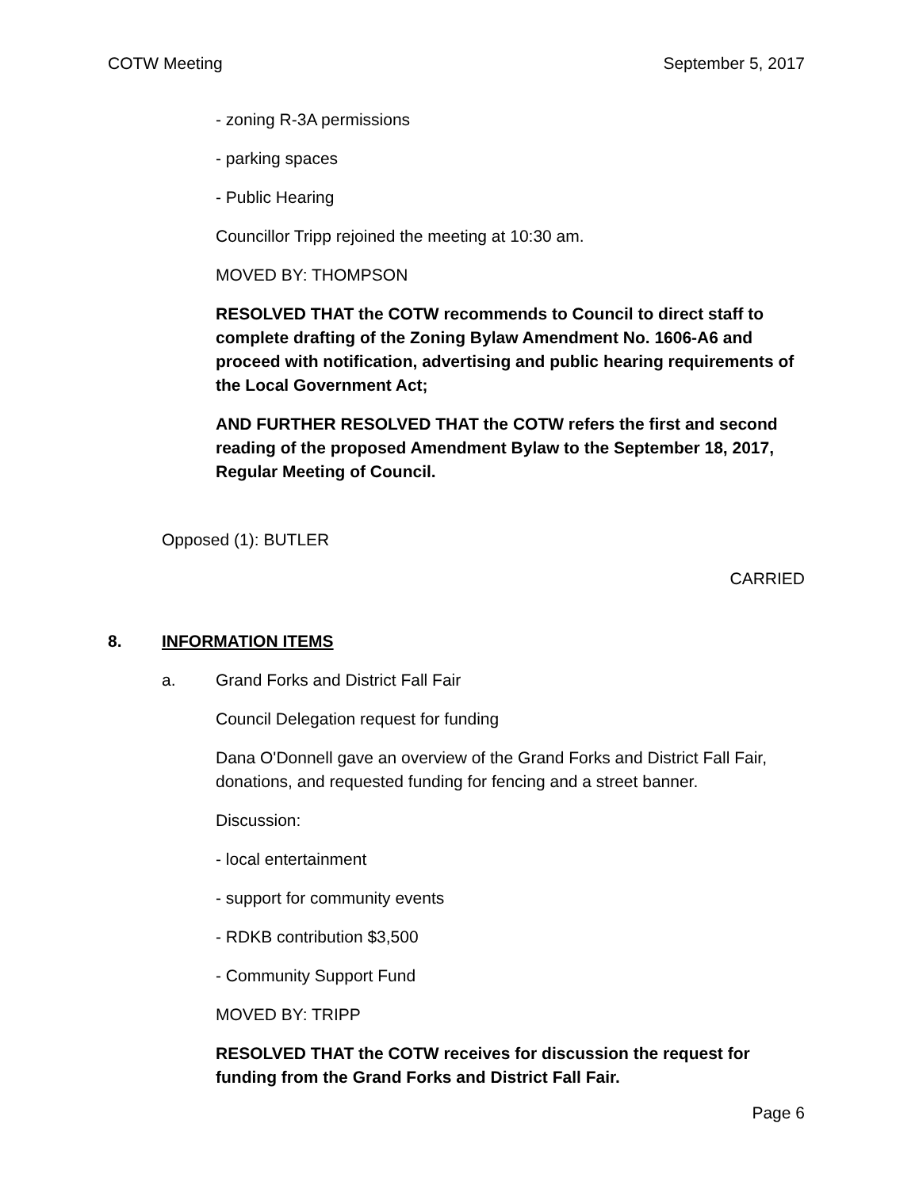COTW Meeting September 5, 2017
- zoning R-3A permissions
- parking spaces
- Public Hearing
Councillor Tripp rejoined the meeting at 10:30 am.
MOVED BY: THOMPSON
RESOLVED THAT the COTW recommends to Council to direct staff to complete drafting of the Zoning Bylaw Amendment No. 1606-A6 and proceed with notification, advertising and public hearing requirements of the Local Government Act;
AND FURTHER RESOLVED THAT the COTW refers the first and second reading of the proposed Amendment Bylaw to the September 18, 2017, Regular Meeting of Council.
Opposed (1): BUTLER
CARRIED
8. INFORMATION ITEMS
a. Grand Forks and District Fall Fair
Council Delegation request for funding
Dana O'Donnell gave an overview of the Grand Forks and District Fall Fair, donations, and requested funding for fencing and a street banner.
Discussion:
- local entertainment
- support for community events
- RDKB contribution $3,500
- Community Support Fund
MOVED BY: TRIPP
RESOLVED THAT the COTW receives for discussion the request for funding from the Grand Forks and District Fall Fair.
Page 6